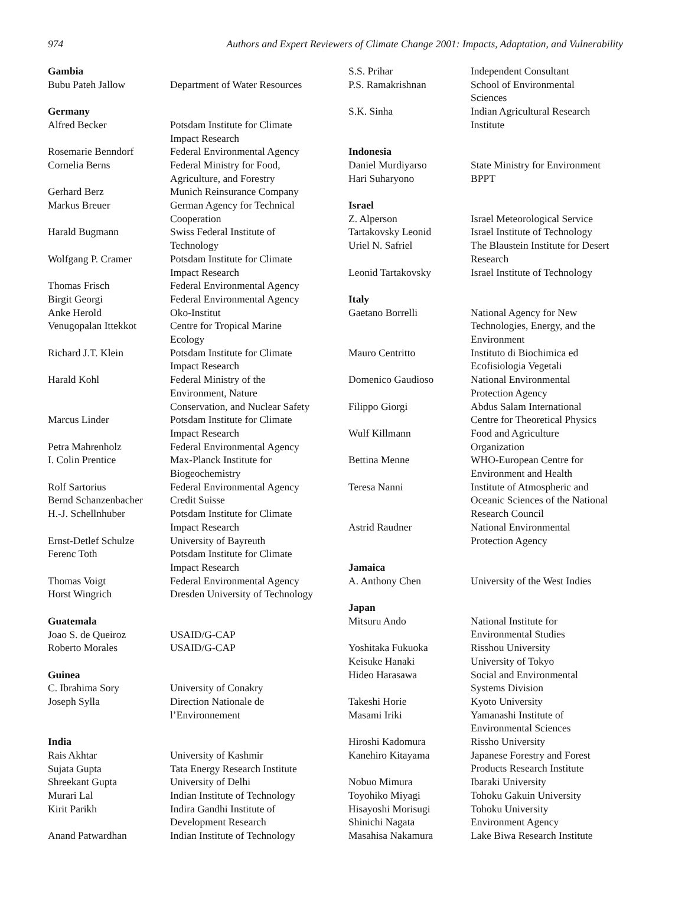974 Authors and Expert Reviewers of Climate Change 2001: Impacts, Adaptation, and Vulnerability
| Gambia | |
| Bubu Pateh Jallow | Department of Water Resources |
| Germany | |
| Alfred Becker | Potsdam Institute for Climate Impact Research |
| Rosemarie Benndorf | Federal Environmental Agency |
| Cornelia Berns | Federal Ministry for Food, Agriculture, and Forestry |
| Gerhard Berz | Munich Reinsurance Company |
| Markus Breuer | German Agency for Technical Cooperation |
| Harald Bugmann | Swiss Federal Institute of Technology |
| Wolfgang P. Cramer | Potsdam Institute for Climate Impact Research |
| Thomas Frisch | Federal Environmental Agency |
| Birgit Georgi | Federal Environmental Agency |
| Anke Herold | Oko-Institut |
| Venugopalan Ittekkot | Centre for Tropical Marine Ecology |
| Richard J.T. Klein | Potsdam Institute for Climate Impact Research |
| Harald Kohl | Federal Ministry of the Environment, Nature Conservation, and Nuclear Safety |
| Marcus Linder | Potsdam Institute for Climate Impact Research |
| Petra Mahrenholz | Federal Environmental Agency |
| I. Colin Prentice | Max-Planck Institute for Biogeochemistry |
| Rolf Sartorius | Federal Environmental Agency |
| Bernd Schanzenbacher | Credit Suisse |
| H.-J. Schellnhuber | Potsdam Institute for Climate Impact Research |
| Ernst-Detlef Schulze | University of Bayreuth |
| Ferenc Toth | Potsdam Institute for Climate Impact Research |
| Thomas Voigt | Federal Environmental Agency |
| Horst Wingrich | Dresden University of Technology |
| Guatemala | |
| Joao S. de Queiroz | USAID/G-CAP |
| Roberto Morales | USAID/G-CAP |
| Guinea | |
| C. Ibrahima Sory | University of Conakry |
| Joseph Sylla | Direction Nationale de l’Environnement |
| India | |
| Rais Akhtar | University of Kashmir |
| Sujata Gupta | Tata Energy Research Institute |
| Shreekant Gupta | University of Delhi |
| Murari Lal | Indian Institute of Technology |
| Kirit Parikh | Indira Gandhi Institute of Development Research |
| Anand Patwardhan | Indian Institute of Technology |
| S.S. Prihar | Independent Consultant |
| P.S. Ramakrishnan | School of Environmental Sciences |
| S.K. Sinha | Indian Agricultural Research Institute |
| Indonesia | |
| Daniel Murdiyarso | State Ministry for Environment |
| Hari Suharyono | BPPT |
| Israel | |
| Z. Alperson | Israel Meteorological Service |
| Tartakovsky Leonid | Israel Institute of Technology |
| Uriel N. Safriel | The Blaustein Institute for Desert Research |
| Leonid Tartakovsky | Israel Institute of Technology |
| Italy | |
| Gaetano Borrelli | National Agency for New Technologies, Energy, and the Environment |
| Mauro Centritto | Instituto di Biochimica ed Ecofisiologia Vegetali |
| Domenico Gaudioso | National Environmental Protection Agency |
| Filippo Giorgi | Abdus Salam International Centre for Theoretical Physics |
| Wulf Killmann | Food and Agriculture Organization |
| Bettina Menne | WHO-European Centre for Environment and Health |
| Teresa Nanni | Institute of Atmospheric and Oceanic Sciences of the National Research Council |
| Astrid Raudner | National Environmental Protection Agency |
| Jamaica | |
| A. Anthony Chen | University of the West Indies |
| Japan | |
| Mitsuru Ando | National Institute for Environmental Studies |
| Yoshitaka Fukuoka | Risshou University |
| Keisuke Hanaki | University of Tokyo |
| Hideo Harasawa | Social and Environmental Systems Division |
| Takeshi Horie | Kyoto University |
| Masami Iriki | Yamanashi Institute of Environmental Sciences |
| Hiroshi Kadomura | Rissho University |
| Kanehiro Kitayama | Japanese Forestry and Forest Products Research Institute |
| Nobuo Mimura | Ibaraki University |
| Toyohiko Miyagi | Tohoku Gakuin University |
| Hisayoshi Morisugi | Tohoku University |
| Shinichi Nagata | Environment Agency |
| Masahisa Nakamura | Lake Biwa Research Institute |